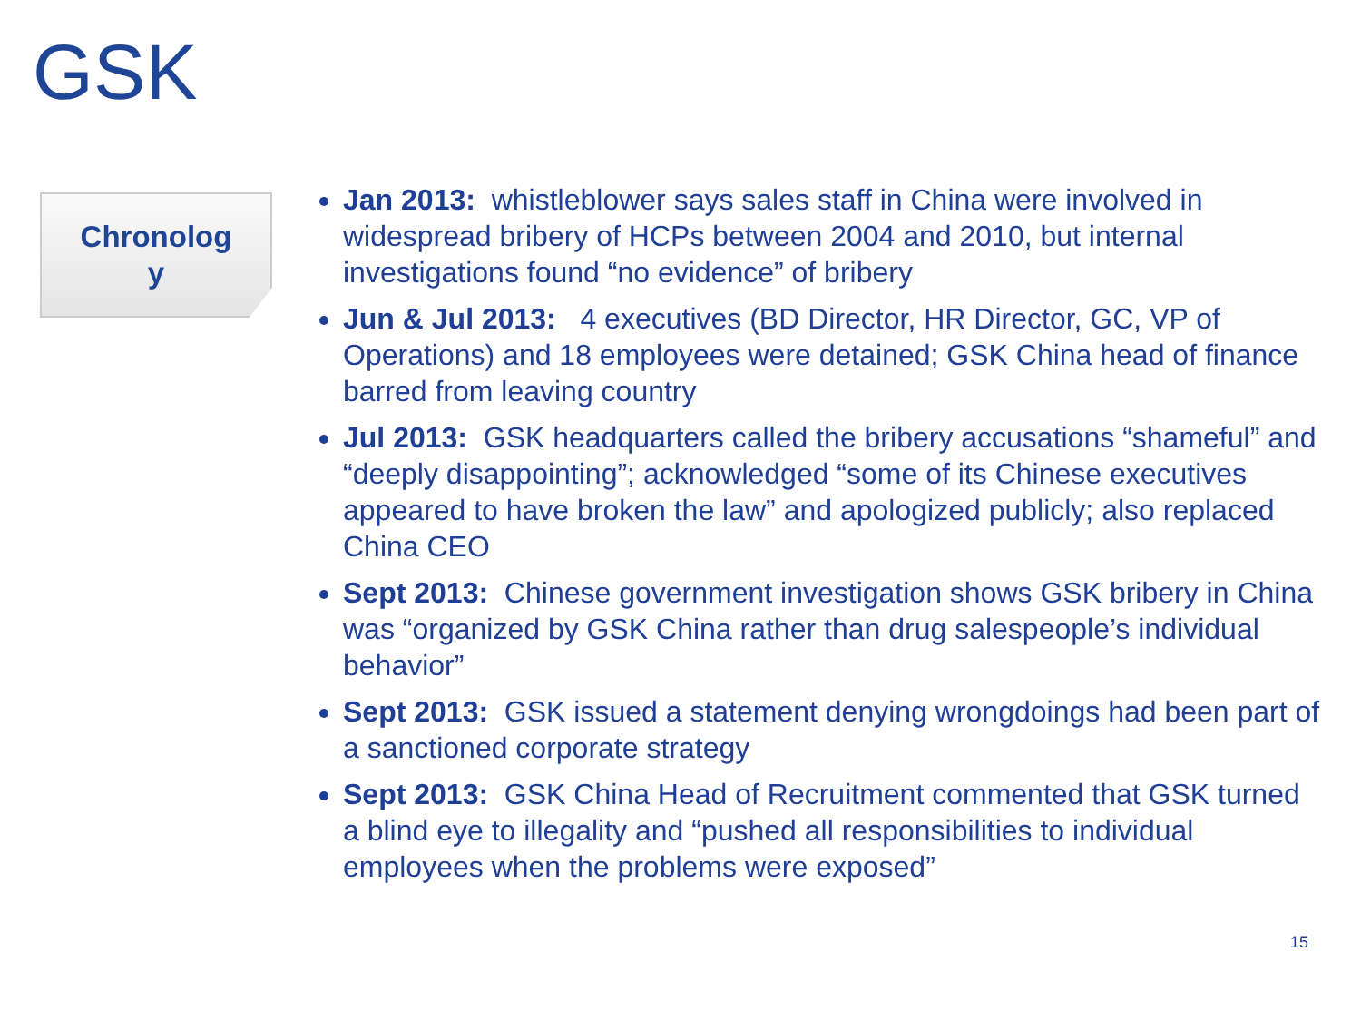GSK
Chronolog
y
Jan 2013: whistleblower says sales staff in China were involved in widespread bribery of HCPs between 2004 and 2010, but internal investigations found “no evidence” of bribery
Jun & Jul 2013: 4 executives (BD Director, HR Director, GC, VP of Operations) and 18 employees were detained; GSK China head of finance barred from leaving country
Jul 2013: GSK headquarters called the bribery accusations “shameful” and “deeply disappointing”; acknowledged “some of its Chinese executives appeared to have broken the law” and apologized publicly; also replaced China CEO
Sept 2013: Chinese government investigation shows GSK bribery in China was “organized by GSK China rather than drug salespeople’s individual behavior”
Sept 2013: GSK issued a statement denying wrongdoings had been part of a sanctioned corporate strategy
Sept 2013: GSK China Head of Recruitment commented that GSK turned a blind eye to illegality and “pushed all responsibilities to individual employees when the problems were exposed”
15